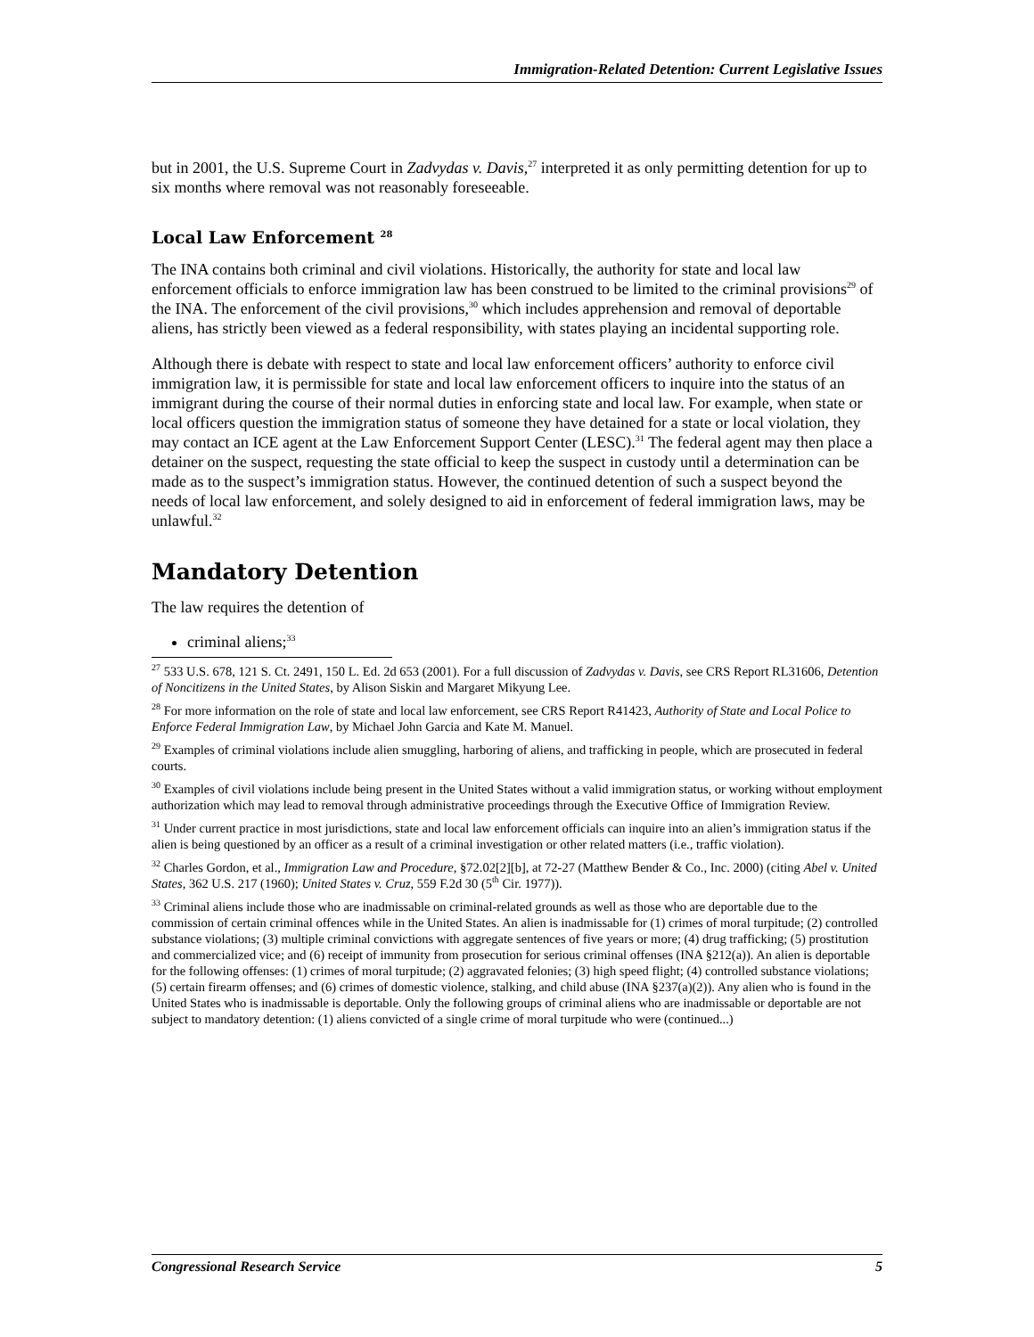Immigration-Related Detention: Current Legislative Issues
but in 2001, the U.S. Supreme Court in Zadvydas v. Davis,<sup>27</sup> interpreted it as only permitting detention for up to six months where removal was not reasonably foreseeable.
Local Law Enforcement <sup>28</sup>
The INA contains both criminal and civil violations. Historically, the authority for state and local law enforcement officials to enforce immigration law has been construed to be limited to the criminal provisions<sup>29</sup> of the INA. The enforcement of the civil provisions,<sup>30</sup> which includes apprehension and removal of deportable aliens, has strictly been viewed as a federal responsibility, with states playing an incidental supporting role.
Although there is debate with respect to state and local law enforcement officers’ authority to enforce civil immigration law, it is permissible for state and local law enforcement officers to inquire into the status of an immigrant during the course of their normal duties in enforcing state and local law. For example, when state or local officers question the immigration status of someone they have detained for a state or local violation, they may contact an ICE agent at the Law Enforcement Support Center (LESC).<sup>31</sup> The federal agent may then place a detainer on the suspect, requesting the state official to keep the suspect in custody until a determination can be made as to the suspect’s immigration status. However, the continued detention of such a suspect beyond the needs of local law enforcement, and solely designed to aid in enforcement of federal immigration laws, may be unlawful.<sup>32</sup>
Mandatory Detention
The law requires the detention of
criminal aliens;<sup>33</sup>
<sup>27</sup> 533 U.S. 678, 121 S. Ct. 2491, 150 L. Ed. 2d 653 (2001). For a full discussion of Zadvydas v. Davis, see CRS Report RL31606, Detention of Noncitizens in the United States, by Alison Siskin and Margaret Mikyung Lee.
<sup>28</sup> For more information on the role of state and local law enforcement, see CRS Report R41423, Authority of State and Local Police to Enforce Federal Immigration Law, by Michael John Garcia and Kate M. Manuel.
<sup>29</sup> Examples of criminal violations include alien smuggling, harboring of aliens, and trafficking in people, which are prosecuted in federal courts.
<sup>30</sup> Examples of civil violations include being present in the United States without a valid immigration status, or working without employment authorization which may lead to removal through administrative proceedings through the Executive Office of Immigration Review.
<sup>31</sup> Under current practice in most jurisdictions, state and local law enforcement officials can inquire into an alien’s immigration status if the alien is being questioned by an officer as a result of a criminal investigation or other related matters (i.e., traffic violation).
<sup>32</sup> Charles Gordon, et al., Immigration Law and Procedure, §72.02[2][b], at 72-27 (Matthew Bender & Co., Inc. 2000) (citing Abel v. United States, 362 U.S. 217 (1960); United States v. Cruz, 559 F.2d 30 (5<sup>th</sup> Cir. 1977)).
<sup>33</sup> Criminal aliens include those who are inadmissable on criminal-related grounds as well as those who are deportable due to the commission of certain criminal offences while in the United States. An alien is inadmissable for (1) crimes of moral turpitude; (2) controlled substance violations; (3) multiple criminal convictions with aggregate sentences of five years or more; (4) drug trafficking; (5) prostitution and commercialized vice; and (6) receipt of immunity from prosecution for serious criminal offenses (INA §212(a)). An alien is deportable for the following offenses: (1) crimes of moral turpitude; (2) aggravated felonies; (3) high speed flight; (4) controlled substance violations; (5) certain firearm offenses; and (6) crimes of domestic violence, stalking, and child abuse (INA §237(a)(2)). Any alien who is found in the United States who is inadmissable is deportable. Only the following groups of criminal aliens who are inadmissable or deportable are not subject to mandatory detention: (1) aliens convicted of a single crime of moral turpitude who were (continued...)
Congressional Research Service 5